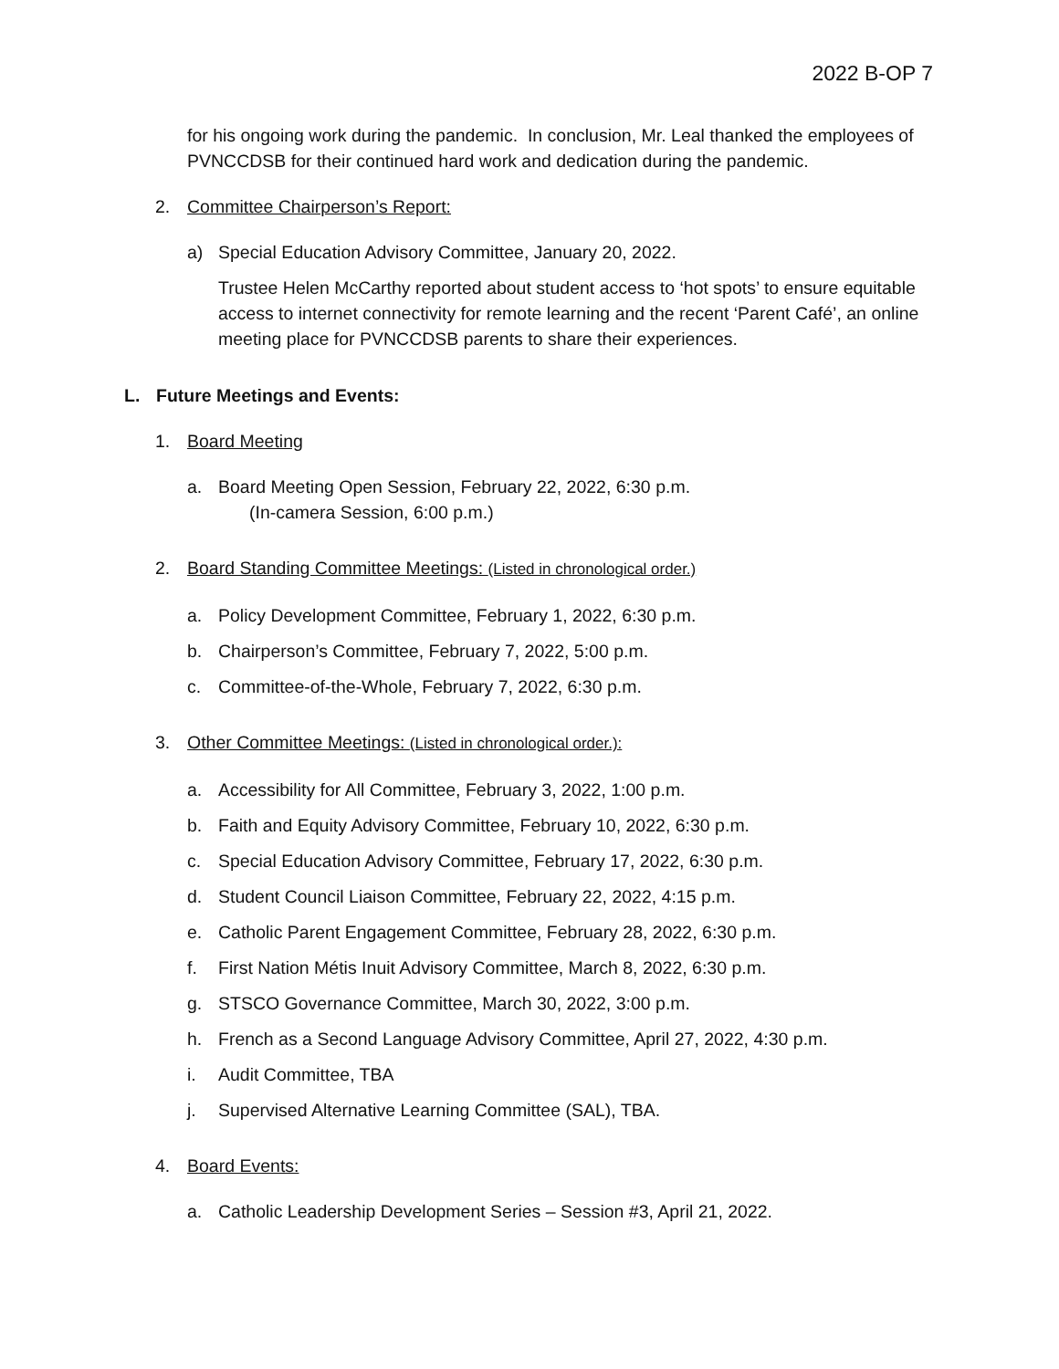2022 B-OP 7
for his ongoing work during the pandemic. In conclusion, Mr. Leal thanked the employees of PVNCCDSB for their continued hard work and dedication during the pandemic.
2. Committee Chairperson’s Report:
a) Special Education Advisory Committee, January 20, 2022.
Trustee Helen McCarthy reported about student access to ‘hot spots’ to ensure equitable access to internet connectivity for remote learning and the recent ‘Parent Café’, an online meeting place for PVNCCDSB parents to share their experiences.
L. Future Meetings and Events:
1. Board Meeting
a. Board Meeting Open Session, February 22, 2022, 6:30 p.m.
(In-camera Session, 6:00 p.m.)
2. Board Standing Committee Meetings: (Listed in chronological order.)
a. Policy Development Committee, February 1, 2022, 6:30 p.m.
b. Chairperson’s Committee, February 7, 2022, 5:00 p.m.
c. Committee-of-the-Whole, February 7, 2022, 6:30 p.m.
3. Other Committee Meetings: (Listed in chronological order.):
a. Accessibility for All Committee, February 3, 2022, 1:00 p.m.
b. Faith and Equity Advisory Committee, February 10, 2022, 6:30 p.m.
c. Special Education Advisory Committee, February 17, 2022, 6:30 p.m.
d. Student Council Liaison Committee, February 22, 2022, 4:15 p.m.
e. Catholic Parent Engagement Committee, February 28, 2022, 6:30 p.m.
f. First Nation Métis Inuit Advisory Committee, March 8, 2022, 6:30 p.m.
g. STSCO Governance Committee, March 30, 2022, 3:00 p.m.
h. French as a Second Language Advisory Committee, April 27, 2022, 4:30 p.m.
i. Audit Committee, TBA
j. Supervised Alternative Learning Committee (SAL), TBA.
4. Board Events:
a. Catholic Leadership Development Series – Session #3, April 21, 2022.